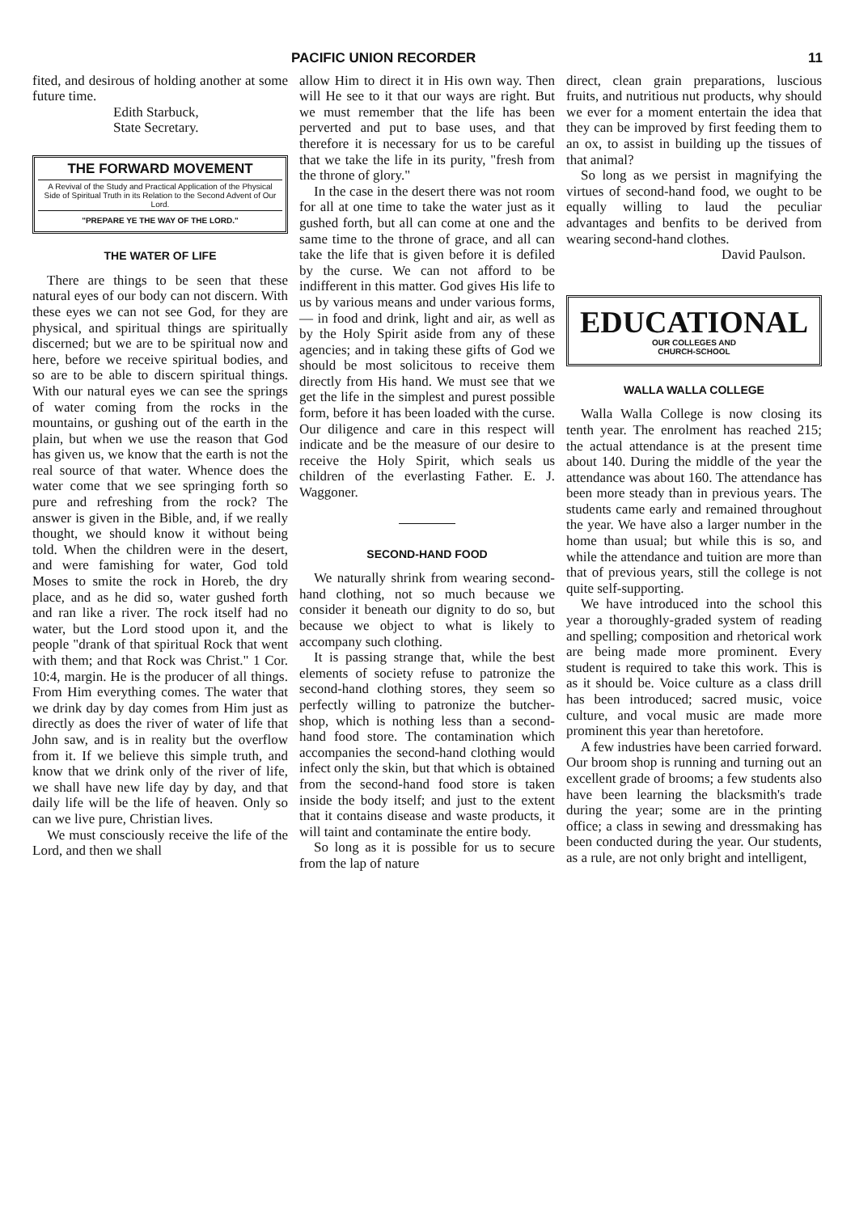PACIFIC UNION RECORDER 11
fited, and desirous of holding another at some future time.
Edith Starbuck,
State Secretary.
THE FORWARD MOVEMENT
A Revival of the Study and Practical Application of the Physical Side of Spiritual Truth in its Relation to the Second Advent of Our Lord.
"PREPARE YE THE WAY OF THE LORD."
THE WATER OF LIFE
There are things to be seen that these natural eyes of our body can not discern. With these eyes we can not see God, for they are physical, and spiritual things are spiritually discerned; but we are to be spiritual now and here, before we receive spiritual bodies, and so are to be able to discern spiritual things. With our natural eyes we can see the springs of water coming from the rocks in the mountains, or gushing out of the earth in the plain, but when we use the reason that God has given us, we know that the earth is not the real source of that water. Whence does the water come that we see springing forth so pure and refreshing from the rock? The answer is given in the Bible, and, if we really thought, we should know it without being told. When the children were in the desert, and were famishing for water, God told Moses to smite the rock in Horeb, the dry place, and as he did so, water gushed forth and ran like a river. The rock itself had no water, but the Lord stood upon it, and the people "drank of that spiritual Rock that went with them; and that Rock was Christ." 1 Cor. 10:4, margin. He is the producer of all things. From Him everything comes. The water that we drink day by day comes from Him just as directly as does the river of water of life that John saw, and is in reality but the overflow from it. If we believe this simple truth, and know that we drink only of the river of life, we shall have new life day by day, and that daily life will be the life of heaven. Only so can we live pure, Christian lives.
We must consciously receive the life of the Lord, and then we shall
allow Him to direct it in His own way. Then will He see to it that our ways are right. But we must remember that the life has been perverted and put to base uses, and that therefore it is necessary for us to be careful that we take the life in its purity, "fresh from the throne of glory."
In the case in the desert there was not room for all at one time to take the water just as it gushed forth, but all can come at one and the same time to the throne of grace, and all can take the life that is given before it is defiled by the curse. We can not afford to be indifferent in this matter. God gives His life to us by various means and under various forms,— in food and drink, light and air, as well as by the Holy Spirit aside from any of these agencies; and in taking these gifts of God we should be most solicitous to receive them directly from His hand. We must see that we get the life in the simplest and purest possible form, before it has been loaded with the curse. Our diligence and care in this respect will indicate and be the measure of our desire to receive the Holy Spirit, which seals us children of the everlasting Father. E. J. Waggoner.
SECOND-HAND FOOD
We naturally shrink from wearing second-hand clothing, not so much because we consider it beneath our dignity to do so, but because we object to what is likely to accompany such clothing.
It is passing strange that, while the best elements of society refuse to patronize the second-hand clothing stores, they seem so perfectly willing to patronize the butcher-shop, which is nothing less than a second-hand food store. The contamination which accompanies the second-hand clothing would infect only the skin, but that which is obtained from the second-hand food store is taken inside the body itself; and just to the extent that it contains disease and waste products, it will taint and contaminate the entire body.
So long as it is possible for us to secure from the lap of nature
direct, clean grain preparations, luscious fruits, and nutritious nut products, why should we ever for a moment entertain the idea that they can be improved by first feeding them to an ox, to assist in building up the tissues of that animal?
So long as we persist in magnifying the virtues of second-hand food, we ought to be equally willing to laud the peculiar advantages and benfits to be derived from wearing second-hand clothes.
David Paulson.
EDUCATIONAL
OUR COLLEGES AND
CHURCH-SCHOOL
WALLA WALLA COLLEGE
Walla Walla College is now closing its tenth year. The enrolment has reached 215; the actual attendance is at the present time about 140. During the middle of the year the attendance was about 160. The attendance has been more steady than in previous years. The students came early and remained throughout the year. We have also a larger number in the home than usual; but while this is so, and while the attendance and tuition are more than that of previous years, still the college is not quite self-supporting.
We have introduced into the school this year a thoroughly-graded system of reading and spelling; composition and rhetorical work are being made more prominent. Every student is required to take this work. This is as it should be. Voice culture as a class drill has been introduced; sacred music, voice culture, and vocal music are made more prominent this year than heretofore.
A few industries have been carried forward. Our broom shop is running and turning out an excellent grade of brooms; a few students also have been learning the blacksmith's trade during the year; some are in the printing office; a class in sewing and dressmaking has been conducted during the year. Our students, as a rule, are not only bright and intelligent,